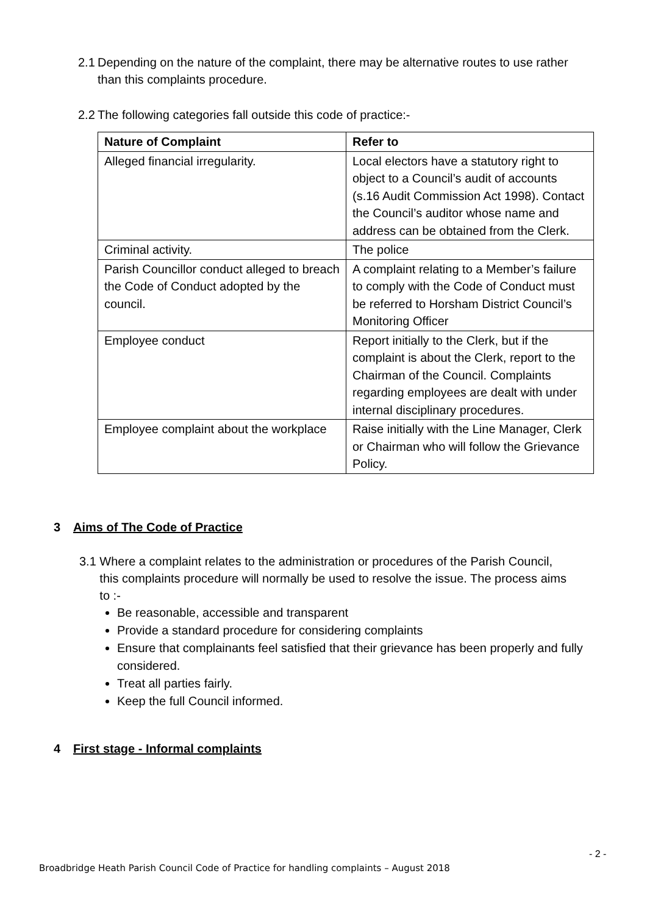2.1 Depending on the nature of the complaint, there may be alternative routes to use rather
than this complaints procedure.
2.2 The following categories fall outside this code of practice:-
| Nature of Complaint | Refer to |
| --- | --- |
| Alleged financial irregularity. | Local electors have a statutory right to object to a Council’s audit of accounts (s.16 Audit Commission Act 1998). Contact the Council’s auditor whose name and address can be obtained from the Clerk. |
| Criminal activity. | The police |
| Parish Councillor conduct alleged to breach the Code of Conduct adopted by the council. | A complaint relating to a Member’s failure to comply with the Code of Conduct must be referred to Horsham District Council’s Monitoring Officer |
| Employee conduct | Report initially to the Clerk, but if the complaint is about the Clerk, report to the Chairman of the Council. Complaints regarding employees are dealt with under internal disciplinary procedures. |
| Employee complaint about the workplace | Raise initially with the Line Manager, Clerk or Chairman who will follow the Grievance Policy. |
3 Aims of The Code of Practice
3.1 Where a complaint relates to the administration or procedures of the Parish Council,
this complaints procedure will normally be used to resolve the issue. The process aims
to :-
Be reasonable, accessible and transparent
Provide a standard procedure for considering complaints
Ensure that complainants feel satisfied that their grievance has been properly and fully considered.
Treat all parties fairly.
Keep the full Council informed.
4 First stage - Informal complaints
- 2 -
Broadbridge Heath Parish Council Code of Practice for handling complaints – August 2018